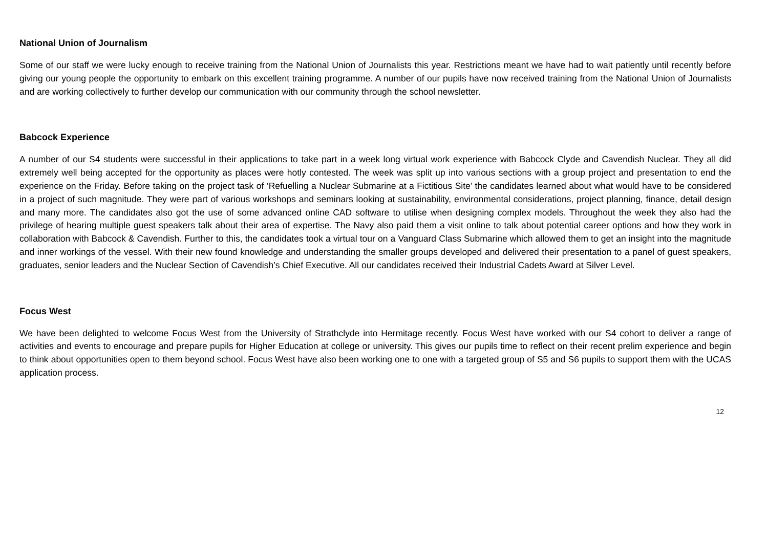National Union of Journalism
Some of our staff we were lucky enough to receive training from the National Union of Journalists this year. Restrictions meant we have had to wait patiently until recently before giving our young people the opportunity to embark on this excellent training programme. A number of our pupils have now received training from the National Union of Journalists and are working collectively to further develop our communication with our community through the school newsletter.
Babcock Experience
A number of our S4 students were successful in their applications to take part in a week long virtual work experience with Babcock Clyde and Cavendish Nuclear. They all did extremely well being accepted for the opportunity as places were hotly contested. The week was split up into various sections with a group project and presentation to end the experience on the Friday. Before taking on the project task of ‘Refuelling a Nuclear Submarine at a Fictitious Site’ the candidates learned about what would have to be considered in a project of such magnitude. They were part of various workshops and seminars looking at sustainability, environmental considerations, project planning, finance, detail design and many more. The candidates also got the use of some advanced online CAD software to utilise when designing complex models. Throughout the week they also had the privilege of hearing multiple guest speakers talk about their area of expertise. The Navy also paid them a visit online to talk about potential career options and how they work in collaboration with Babcock & Cavendish. Further to this, the candidates took a virtual tour on a Vanguard Class Submarine which allowed them to get an insight into the magnitude and inner workings of the vessel. With their new found knowledge and understanding the smaller groups developed and delivered their presentation to a panel of guest speakers, graduates, senior leaders and the Nuclear Section of Cavendish’s Chief Executive. All our candidates received their Industrial Cadets Award at Silver Level.
Focus West
We have been delighted to welcome Focus West from the University of Strathclyde into Hermitage recently. Focus West have worked with our S4 cohort to deliver a range of activities and events to encourage and prepare pupils for Higher Education at college or university. This gives our pupils time to reflect on their recent prelim experience and begin to think about opportunities open to them beyond school. Focus West have also been working one to one with a targeted group of S5 and S6 pupils to support them with the UCAS application process.
12